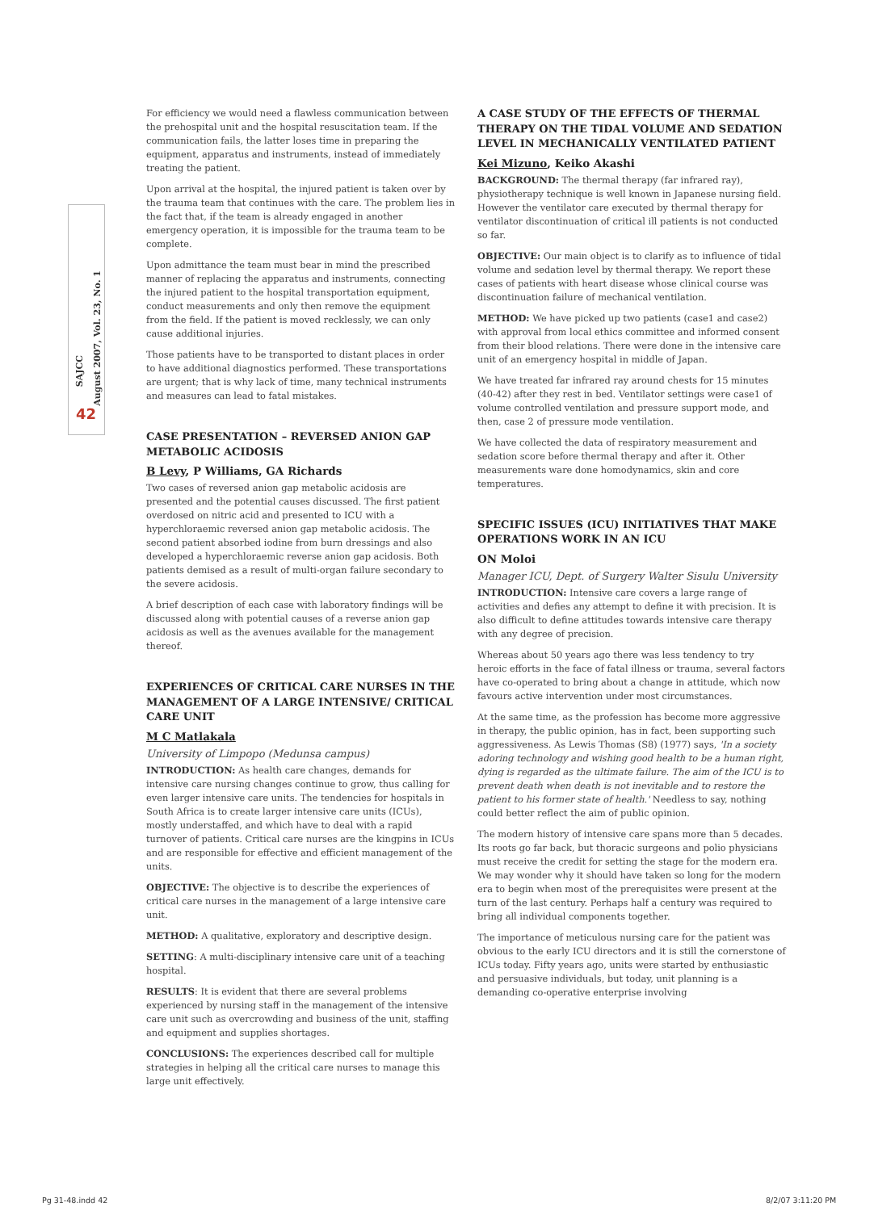SAJCC
August 2007, Vol. 23, No. 1
42
For efficiency we would need a flawless communication between the prehospital unit and the hospital resuscitation team. If the communication fails, the latter loses time in preparing the equipment, apparatus and instruments, instead of immediately treating the patient.
Upon arrival at the hospital, the injured patient is taken over by the trauma team that continues with the care. The problem lies in the fact that, if the team is already engaged in another emergency operation, it is impossible for the trauma team to be complete.
Upon admittance the team must bear in mind the prescribed manner of replacing the apparatus and instruments, connecting the injured patient to the hospital transportation equipment, conduct measurements and only then remove the equipment from the field. If the patient is moved recklessly, we can only cause additional injuries.
Those patients have to be transported to distant places in order to have additional diagnostics performed. These transportations are urgent; that is why lack of time, many technical instruments and measures can lead to fatal mistakes.
CASE PRESENTATION – REVERSED ANION GAP METABOLIC ACIDOSIS
B Levy, P Williams, GA Richards
Two cases of reversed anion gap metabolic acidosis are presented and the potential causes discussed. The first patient overdosed on nitric acid and presented to ICU with a hyperchloraemic reversed anion gap metabolic acidosis. The second patient absorbed iodine from burn dressings and also developed a hyperchloraemic reverse anion gap acidosis. Both patients demised as a result of multi-organ failure secondary to the severe acidosis.
A brief description of each case with laboratory findings will be discussed along with potential causes of a reverse anion gap acidosis as well as the avenues available for the management thereof.
EXPERIENCES OF CRITICAL CARE NURSES IN THE MANAGEMENT OF A LARGE INTENSIVE/ CRITICAL CARE UNIT
M C Matlakala
University of Limpopo (Medunsa campus)
INTRODUCTION: As health care changes, demands for intensive care nursing changes continue to grow, thus calling for even larger intensive care units. The tendencies for hospitals in South Africa is to create larger intensive care units (ICUs), mostly understaffed, and which have to deal with a rapid turnover of patients. Critical care nurses are the kingpins in ICUs and are responsible for effective and efficient management of the units.
OBJECTIVE: The objective is to describe the experiences of critical care nurses in the management of a large intensive care unit.
METHOD: A qualitative, exploratory and descriptive design.
SETTING: A multi-disciplinary intensive care unit of a teaching hospital.
RESULTS: It is evident that there are several problems experienced by nursing staff in the management of the intensive care unit such as overcrowding and business of the unit, staffing and equipment and supplies shortages.
CONCLUSIONS: The experiences described call for multiple strategies in helping all the critical care nurses to manage this large unit effectively.
A CASE STUDY OF THE EFFECTS OF THERMAL THERAPY ON THE TIDAL VOLUME AND SEDATION LEVEL IN MECHANICALLY VENTILATED PATIENT
Kei Mizuno, Keiko Akashi
BACKGROUND: The thermal therapy (far infrared ray), physiotherapy technique is well known in Japanese nursing field. However the ventilator care executed by thermal therapy for ventilator discontinuation of critical ill patients is not conducted so far.
OBJECTIVE: Our main object is to clarify as to influence of tidal volume and sedation level by thermal therapy. We report these cases of patients with heart disease whose clinical course was discontinuation failure of mechanical ventilation.
METHOD: We have picked up two patients (case1 and case2) with approval from local ethics committee and informed consent from their blood relations. There were done in the intensive care unit of an emergency hospital in middle of Japan.
We have treated far infrared ray around chests for 15 minutes (40-42) after they rest in bed. Ventilator settings were case1 of volume controlled ventilation and pressure support mode, and then, case 2 of pressure mode ventilation.
We have collected the data of respiratory measurement and sedation score before thermal therapy and after it. Other measurements ware done homodynamics, skin and core temperatures.
SPECIFIC ISSUES (ICU) INITIATIVES THAT MAKE OPERATIONS WORK IN AN ICU
ON Moloi
Manager ICU, Dept. of Surgery Walter Sisulu University
INTRODUCTION: Intensive care covers a large range of activities and defies any attempt to define it with precision. It is also difficult to define attitudes towards intensive care therapy with any degree of precision.
Whereas about 50 years ago there was less tendency to try heroic efforts in the face of fatal illness or trauma, several factors have co-operated to bring about a change in attitude, which now favours active intervention under most circumstances.
At the same time, as the profession has become more aggressive in therapy, the public opinion, has in fact, been supporting such aggressiveness. As Lewis Thomas (S8) (1977) says, 'In a society adoring technology and wishing good health to be a human right, dying is regarded as the ultimate failure. The aim of the ICU is to prevent death when death is not inevitable and to restore the patient to his former state of health.' Needless to say, nothing could better reflect the aim of public opinion.
The modern history of intensive care spans more than 5 decades. Its roots go far back, but thoracic surgeons and polio physicians must receive the credit for setting the stage for the modern era. We may wonder why it should have taken so long for the modern era to begin when most of the prerequisites were present at the turn of the last century. Perhaps half a century was required to bring all individual components together.
The importance of meticulous nursing care for the patient was obvious to the early ICU directors and it is still the cornerstone of ICUs today. Fifty years ago, units were started by enthusiastic and persuasive individuals, but today, unit planning is a demanding co-operative enterprise involving
Pg 31-48.indd 42 8/2/07 3:11:20 PM